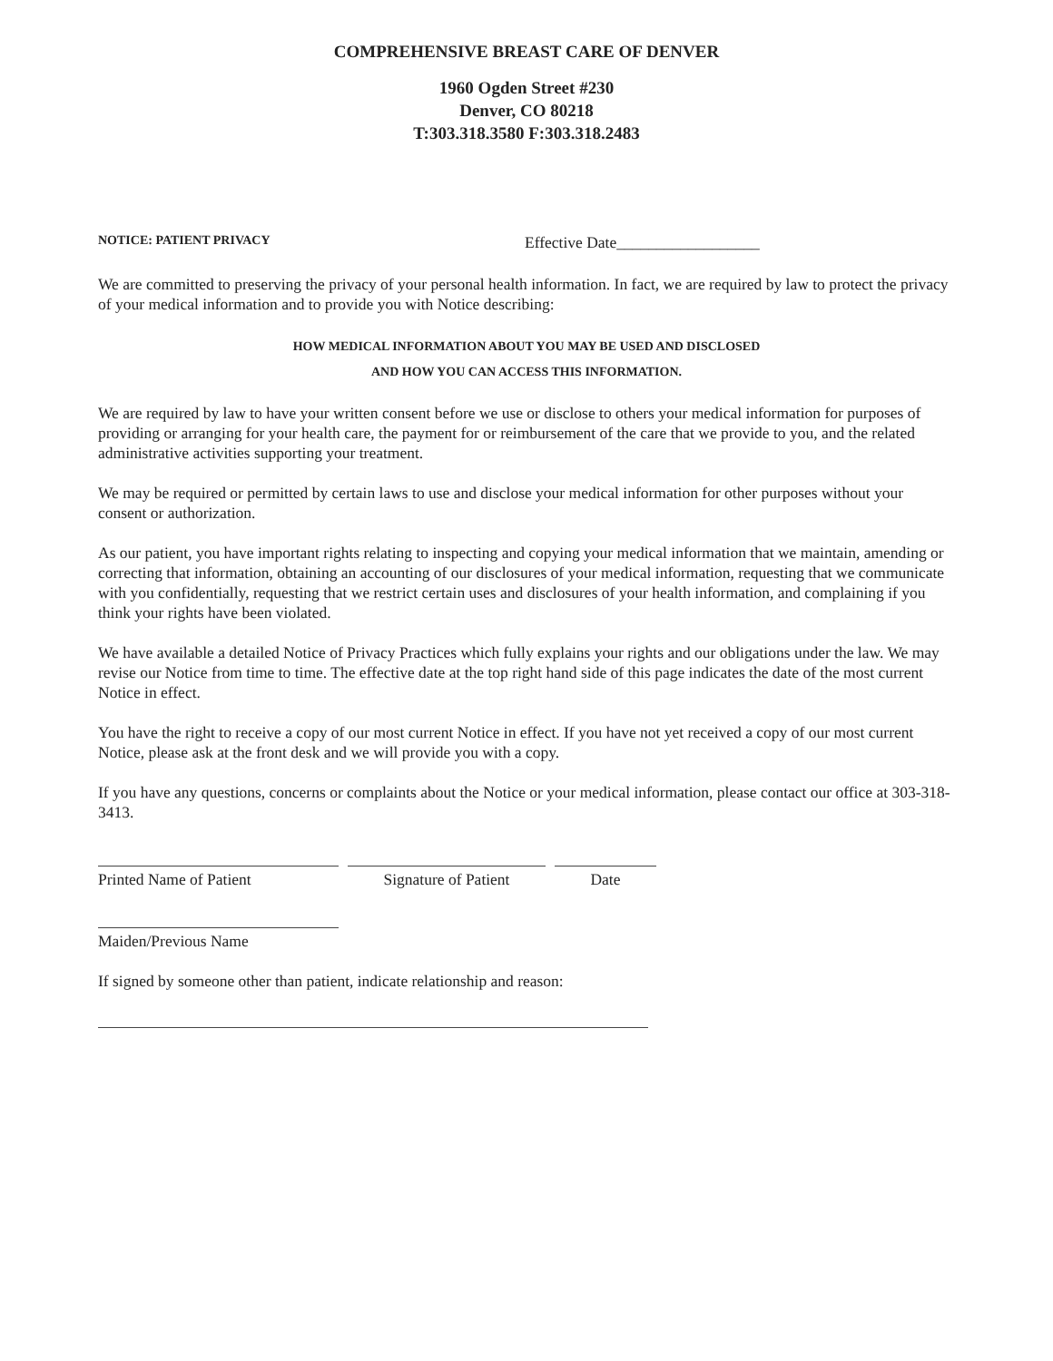COMPREHENSIVE BREAST CARE OF DENVER
1960 Ogden Street #230
Denver, CO 80218
T:303.318.3580 F:303.318.2483
NOTICE: PATIENT PRIVACY
Effective Date__________________
We are committed to preserving the privacy of your personal health information. In fact, we are required by law to protect the privacy of your medical information and to provide you with Notice describing:
HOW MEDICAL INFORMATION ABOUT YOU MAY BE USED AND DISCLOSED
AND HOW YOU CAN ACCESS THIS INFORMATION.
We are required by law to have your written consent before we use or disclose to others your medical information for purposes of providing or arranging for your health care, the payment for or reimbursement of the care that we provide to you, and the related administrative activities supporting your treatment.
We may be required or permitted by certain laws to use and disclose your medical information for other purposes without your consent or authorization.
As our patient, you have important rights relating to inspecting and copying your medical information that we maintain, amending or correcting that information, obtaining an accounting of our disclosures of your medical information, requesting that we communicate with you confidentially, requesting that we restrict certain uses and disclosures of your health information, and complaining if you think your rights have been violated.
We have available a detailed Notice of Privacy Practices which fully explains your rights and our obligations under the law. We may revise our Notice from time to time. The effective date at the top right hand side of this page indicates the date of the most current Notice in effect.
You have the right to receive a copy of our most current Notice in effect. If you have not yet received a copy of our most current Notice, please ask at the front desk and we will provide you with a copy.
If you have any questions, concerns or complaints about the Notice or your medical information, please contact our office at 303-318-3413.
Printed Name of Patient Signature of Patient Date
Maiden/Previous Name
If signed by someone other than patient, indicate relationship and reason: